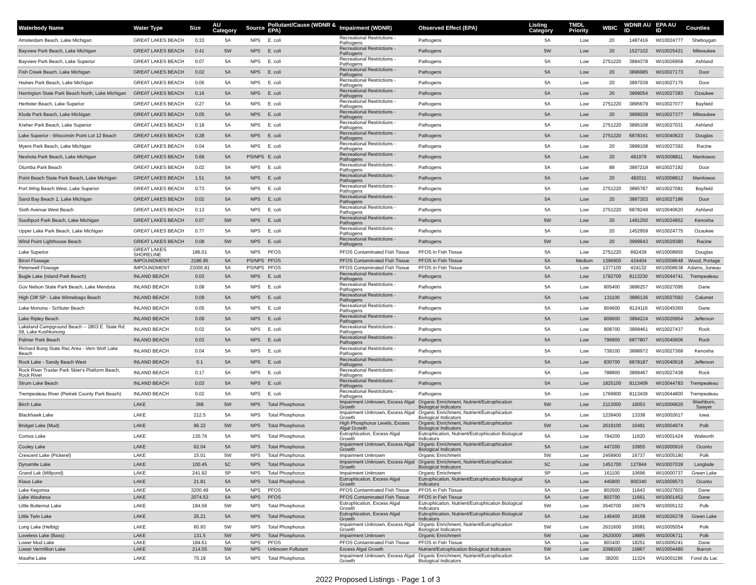| Waterbody Name | Water Type | Size | AU Category | Source | Pollutant/Cause (WDNR & EPA) | Impairment (WDNR) | Observed Effect (EPA) | Listing Category | TMDL Priority | WBIC | WDNR AU ID | EPA AU ID | Counties |
| --- | --- | --- | --- | --- | --- | --- | --- | --- | --- | --- | --- | --- | --- |
| Amsterdam Beach, Lake Michigan | GREAT LAKES BEACH | 0.33 | 5A | NPS | E. coli | Recreational Restrictions - Pathogens | Pathogens | 5A | Low | 20 | 1487416 | WI10024777 | Sheboygan |
| Bayview Park Beach, Lake Michigan | GREAT LAKES BEACH | 0.41 | 5W | NPS | E. coli | Recreational Restrictions - Pathogens | Pathogens | 5W | Low | 20 | 1527102 | WI10025421 | Milwaukee |
| Bayview Park Beach, Lake Superior | GREAT LAKES BEACH | 0.07 | 5A | NPS | E. coli | Recreational Restrictions - Pathogens | Pathogens | 5A | Low | 2751220 | 3894378 | WI10026958 | Ashland |
| Fish Creek Beach, Lake Michigan | GREAT LAKES BEACH | 0.02 | 5A | NPS | E. coli | Recreational Restrictions - Pathogens | Pathogens | 5A | Low | 20 | 3896985 | WI10027173 | Door |
| Haines Park Beach, Lake Michigan | GREAT LAKES BEACH | 0.06 | 5A | NPS | E. coli | Recreational Restrictions - Pathogens | Pathogens | 5A | Low | 20 | 3897039 | WI10027175 | Door |
| Harrington State Park Beach North, Lake Michigan | GREAT LAKES BEACH | 0.16 | 5A | NPS | E. coli | Recreational Restrictions - Pathogens | Pathogens | 5A | Low | 20 | 3899054 | WI10027383 | Ozaukee |
| Herbster Beach, Lake Superior | GREAT LAKES BEACH | 0.27 | 5A | NPS | E. coli | Recreational Restrictions - Pathogens | Pathogens | 5A | Low | 2751220 | 3895679 | WI10027077 | Bayfield |
| Klode Park Beach, Lake Michigan | GREAT LAKES BEACH | 0.05 | 5A | NPS | E. coli | Recreational Restrictions - Pathogens | Pathogens | 5A | Low | 20 | 3899028 | WI10027377 | Milwaukee |
| Kreher Park Beach, Lake Superior | GREAT LAKES BEACH | 0.18 | 5A | NPS | E. coli | Recreational Restrictions - Pathogens | Pathogens | 5A | Low | 2751220 | 3895108 | WI10027031 | Ashland |
| Lake Superior - Wisconsin Point Lot 12 Beach | GREAT LAKES BEACH | 0.28 | 5A | NPS | E. coli | Recreational Restrictions - Pathogens | Pathogens | 5A | Low | 2751220 | 6878341 | WI10040623 | Douglas |
| Myers Park Beach, Lake Michigan | GREAT LAKES BEACH | 0.04 | 5A | NPS | E. coli | Recreational Restrictions - Pathogens | Pathogens | 5A | Low | 20 | 3899108 | WI10027392 | Racine |
| Neshota Park Beach, Lake Michigan | GREAT LAKES BEACH | 0.68 | 5A | PS/NPS | E. coli | Recreational Restrictions - Pathogens | Pathogens | 5A | Low | 20 | 481979 | WI10008811 | Manitowoc |
| Otumba Park Beach | GREAT LAKES BEACH | 0.02 | 5A | NPS | E. coli | Recreational Restrictions - Pathogens | Pathogens | 5A | Low | 88 | 3897218 | WI10027182 | Door |
| Point Beach State Park Beach, Lake Michigan | GREAT LAKES BEACH | 1.51 | 5A | NPS | E. coli | Recreational Restrictions - Pathogens | Pathogens | 5A | Low | 20 | 482011 | WI10008812 | Manitowoc |
| Port Wing Beach West, Lake Superior | GREAT LAKES BEACH | 0.73 | 5A | NPS | E. coli | Recreational Restrictions - Pathogens | Pathogens | 5A | Low | 2751220 | 3895787 | WI10027081 | Bayfield |
| Sand Bay Beach 1, Lake Michigan | GREAT LAKES BEACH | 0.02 | 5A | NPS | E. coli | Recreational Restrictions - Pathogens | Pathogens | 5A | Low | 20 | 3897303 | WI10027186 | Door |
| Sixth Avenue West Beach | GREAT LAKES BEACH | 0.13 | 5A | NPS | E. coli | Recreational Restrictions - Pathogens | Pathogens | 5A | Low | 2751220 | 6878249 | WI10040620 | Ashland |
| Southport Park Beach, Lake Michigan | GREAT LAKES BEACH | 0.07 | 5W | NPS | E. coli | Recreational Restrictions - Pathogens | Pathogens | 5W | Low | 20 | 1491250 | WI10024852 | Kenosha |
| Upper Lake Park Beach, Lake Michigan | GREAT LAKES BEACH | 0.77 | 5A | NPS | E. coli | Recreational Restrictions - Pathogens | Pathogens | 5A | Low | 20 | 1452959 | WI10024775 | Ozaukee |
| Wind Point Lighthouse Beach | GREAT LAKES BEACH | 0.08 | 5W | NPS | E. coli | Recreational Restrictions - Pathogens | Pathogens | 5W | Low | 20 | 3999943 | WI10029380 | Racine |
| Lake Superior | GREAT LAKES SHORELINE | 186.01 | 5A | NPS | PFOS | PFOS Contaminated Fish Tissue | PFOS in Fish Tissue | 5A | Low | 2751220 | 892439 | WI10008955 | Douglas |
| Biron Flowage | IMPOUNDMENT | 2186.95 | 5A | PS/NPS | PFOS | PFOS Contaminated Fish Tissue | PFOS in Fish Tissue | 5A | Medium | 1396900 | 424404 | WI10008648 | Wood, Portage |
| Petenwell Flowage | IMPOUNDMENT | 23000.81 | 5A | PS/NPS | PFOS | PFOS Contaminated Fish Tissue | PFOS in Fish Tissue | 5A | Low | 1377100 | 424132 | WI10008638 | Adams, Juneau |
| Bugle Lake (Island Park Beach) | INLAND BEACH | 0.03 | 5A | NPS | E. coli | Recreational Restrictions - Pathogens | Pathogens | 5A | Low | 1782700 | 8113230 | WI10044741 | Trempealeau |
| Gov Nelson State Park Beach, Lake Mendota | INLAND BEACH | 0.08 | 5A | NPS | E. coli | Recreational Restrictions - Pathogens | Pathogens | 5A | Low | 805400 | 3896257 | WI10027095 | Dane |
| High Cliff SP - Lake Winnebago Beach | INLAND BEACH | 0.09 | 5A | NPS | E. coli | Recreational Restrictions - Pathogens | Pathogens | 5A | Low | 131100 | 3896136 | WI10027092 | Calumet |
| Lake Monona - Schluter Beach | INLAND BEACH | 0.05 | 5A | NPS | E. coli | Recreational Restrictions - Pathogens | Pathogens | 5A | Low | 804600 | 9124116 | WI10045360 | Dane |
| Lake Ripley Beach | INLAND BEACH | 0.09 | 5A | NPS | E. coli | Recreational Restrictions - Pathogens | Pathogens | 5A | Low | 809600 | 3894224 | WI10026954 | Jefferson |
| Lakeland Campground Beach -- 2803 E. State Rd. 59, Lake Koshkonong | INLAND BEACH | 0.02 | 5A | NPS | E. coli | Recreational Restrictions - Pathogens | Pathogens | 5A | Low | 808700 | 3899461 | WI10027437 | Rock |
| Palmer Park Beach | INLAND BEACH | 0.03 | 5A | NPS | E. coli | Recreational Restrictions - Pathogens | Pathogens | 5A | Low | 796800 | 6877807 | WI10040606 | Rock |
| Richard Bong State Rec Area - Vern Wolf Lake Beach | INLAND BEACH | 0.04 | 5A | NPS | E. coli | Recreational Restrictions - Pathogens | Pathogens | 5A | Low | 739100 | 3898972 | WI10027368 | Kenosha |
| Rock Lake - Sandy Beach West | INLAND BEACH | 0.1 | 5A | NPS | E. coli | Recreational Restrictions - Pathogens | Pathogens | 5A | Low | 830700 | 6878187 | WI10040618 | Jefferson |
| Rock River Traxler Park Skier's Platform Beach, Rock River | INLAND BEACH | 0.17 | 5A | NPS | E. coli | Recreational Restrictions - Pathogens | Pathogens | 5A | Low | 788800 | 3899467 | WI10027438 | Rock |
| Strum Lake Beach | INLAND BEACH | 0.03 | 5A | NPS | E. coli | Recreational Restrictions - Pathogens | Pathogens | 5A | Low | 1825100 | 8113409 | WI10044783 | Trempealeau |
| Trempealeau River (Pietrek County Park Beach) | INLAND BEACH | 0.02 | 5A | NPS | E. coli | Recreational Restrictions - Pathogens | Pathogens | 5A | Low | 1769900 | 8113439 | WI10044800 | Trempealeau |
| Birch Lake | LAKE | 368 | 5W | NPS | Total Phosphorus | Impairment Unknown, Excess Algal Growth | Organic Enrichment, Nutrient/Eutrophication Biological Indicators | 5W | Low | 2113000 | 16053 | WI10006820 | Washburn, Sawyer |
| Blackhawk Lake | LAKE | 212.5 | 5A | NPS | Total Phosphorus | Impairment Unknown, Excess Algal Growth | Organic Enrichment, Nutrient/Eutrophication Biological Indicators | 5A | Low | 1239400 | 13338 | WI10002617 | Iowa |
| Bridget Lake (Mud) | LAKE | 96.22 | 5W | NPS | Total Phosphorus | High Phosphorus Levels, Excess Algal Growth | Organic Enrichment, Nutrient/Eutrophication Biological Indicators | 5W | Low | 2619100 | 16491 | WI10004974 | Polk |
| Comus Lake | LAKE | 130.76 | 5A | NPS | Total Phosphorus | Eutrophication, Excess Algal Growth | Eutrophication, Nutrient/Eutrophication Biological Indicators | 5A | Low | 794200 | 11620 | WI10001424 | Walworth |
| Cooley Lake | LAKE | 62.04 | 5A | NPS | Total Phosphorus | Impairment Unknown, Excess Algal Growth | Organic Enrichment, Nutrient/Eutrophication Biological Indicators | 5A | Low | 447200 | 10955 | WI10000916 | Oconto |
| Crescent Lake (Pickerel) | LAKE | 15.01 | 5W | NPS | Total Phosphorus | Impairment Unknown | Organic Enrichment | 5W | Low | 2458900 | 16737 | WI10005180 | Polk |
| Dynamite Lake | LAKE | 100.45 | 5C | NPS | Total Phosphorus | Impairment Unknown, Excess Algal Growth | Organic Enrichment, Nutrient/Eutrophication Biological Indicators | 5C | Low | 1451700 | 127844 | WI10007039 | Langlade |
| Grand Lak (Millpond) | LAKE | 241.92 | 5P | NPS | Total Phosphorus | Impairment Unknown | Organic Enrichment | 5P | Low | 161100 | 10696 | WI10000737 | Green Lake |
| Klaus Lake | LAKE | 21.81 | 5A | NPS | Total Phosphorus | Eutrophication, Excess Algal Growth | Eutrophication, Nutrient/Eutrophication Biological Indicators | 5A | Low | 445800 | 900340 | WI10009573 | Oconto |
| Lake Kegonsa | LAKE | 3200.49 | 5A | NPS | PFOS | PFOS Contaminated Fish Tissue | PFOS in Fish Tissue | 5A | Low | 802600 | 11643 | WI10027603 | Dane |
| Lake Waubesa | LAKE | 2074.53 | 5A | NPS | PFOS | PFOS Contaminated Fish Tissue | PFOS in Fish Tissue | 5A | Low | 803700 | 11661 | WI10001452 | Dane |
| Little Butternut Lake | LAKE | 184.56 | 5W | NPS | Total Phosphorus | Eutrophication, Excess Algal Growth | Eutrophication, Nutrient/Eutrophication Biological Indicators | 5W | Low | 2640700 | 16679 | WI10005132 | Polk |
| Little Twin Lake | LAKE | 25.21 | 5A | NPS | Total Phosphorus | Eutrophication, Excess Algal Growth | Eutrophication, Nutrient/Eutrophication Biological Indicators | 5A | Low | 146400 | 18168 | WI10026278 | Green Lake |
| Long Lake (Helbig) | LAKE | 60.93 | 5W | NPS | Total Phosphorus | Impairment Unknown, Excess Algal Growth | Organic Enrichment, Nutrient/Eutrophication Biological Indicators | 5W | Low | 2631600 | 16581 | WI10005054 | Polk |
| Loveless Lake (Bass) | LAKE | 131.5 | 5W | NPS | Total Phosphorus | Impairment Unknown | Organic Enrichment | 5W | Low | 2620000 | 18885 | WI10006711 | Polk |
| Lower Mud Lake | LAKE | 184.61 | 5A | NPS | PFOS | PFOS Contaminated Fish Tissue | PFOS in Fish Tissue | 5A | Low | 803400 | 18251 | WI10006241 | Dane |
| Lower Vermillion Lake | LAKE | 214.55 | 5W | NPS | Unknown Pollutant | Excess Algal Growth | Nutrient/Eutrophication Biological Indicators | 5W | Low | 2098200 | 15867 | WI10004480 | Barron |
| Mauthe Lake | LAKE | 70.19 | 5A | NPS | Total Phosphorus | Impairment Unknown, Excess Algal Growth | Organic Enrichment, Nutrient/Eutrophication Biological Indicators | 5A | Low | 38200 | 11324 | WI10001196 | Fond du Lac |
2022 Proposed Listings - Page 1 of 3